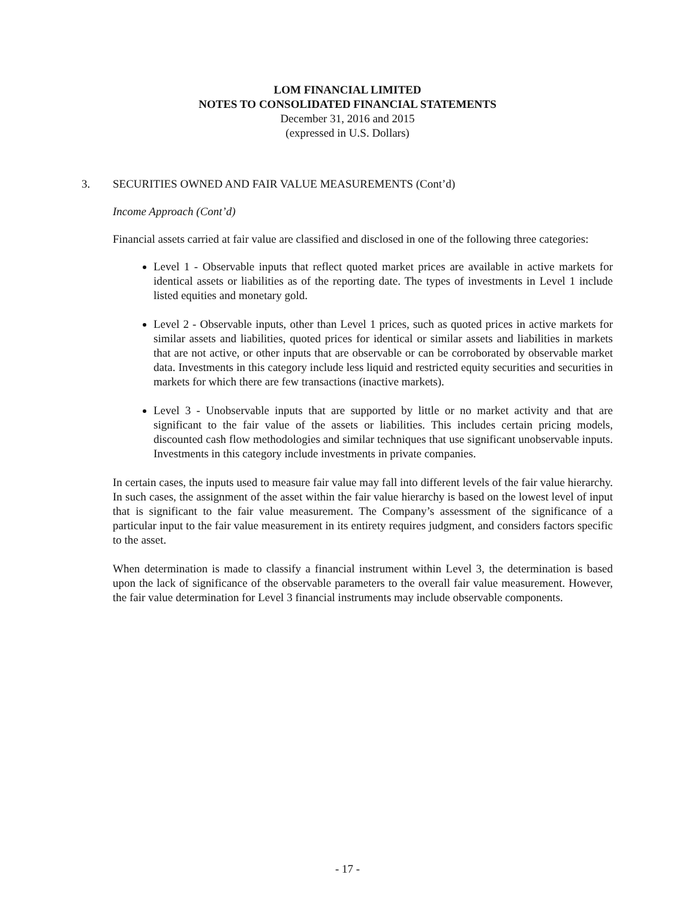LOM FINANCIAL LIMITED
NOTES TO CONSOLIDATED FINANCIAL STATEMENTS
December 31, 2016 and 2015
(expressed in U.S. Dollars)
3. SECURITIES OWNED AND FAIR VALUE MEASUREMENTS (Cont’d)
Income Approach (Cont’d)
Financial assets carried at fair value are classified and disclosed in one of the following three categories:
Level 1 - Observable inputs that reflect quoted market prices are available in active markets for identical assets or liabilities as of the reporting date. The types of investments in Level 1 include listed equities and monetary gold.
Level 2 - Observable inputs, other than Level 1 prices, such as quoted prices in active markets for similar assets and liabilities, quoted prices for identical or similar assets and liabilities in markets that are not active, or other inputs that are observable or can be corroborated by observable market data. Investments in this category include less liquid and restricted equity securities and securities in markets for which there are few transactions (inactive markets).
Level 3 - Unobservable inputs that are supported by little or no market activity and that are significant to the fair value of the assets or liabilities. This includes certain pricing models, discounted cash flow methodologies and similar techniques that use significant unobservable inputs. Investments in this category include investments in private companies.
In certain cases, the inputs used to measure fair value may fall into different levels of the fair value hierarchy. In such cases, the assignment of the asset within the fair value hierarchy is based on the lowest level of input that is significant to the fair value measurement. The Company’s assessment of the significance of a particular input to the fair value measurement in its entirety requires judgment, and considers factors specific to the asset.
When determination is made to classify a financial instrument within Level 3, the determination is based upon the lack of significance of the observable parameters to the overall fair value measurement. However, the fair value determination for Level 3 financial instruments may include observable components.
- 17 -